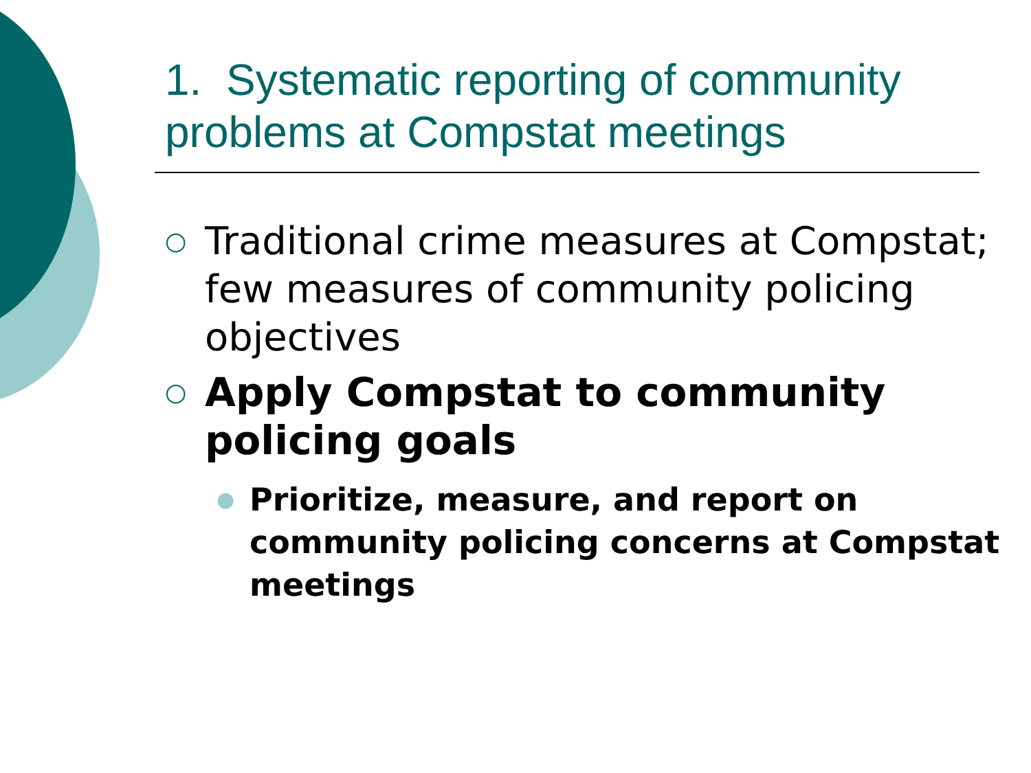1. Systematic reporting of community problems at Compstat meetings
○ Traditional crime measures at Compstat; few measures of community policing objectives
○ Apply Compstat to community policing goals
● Prioritize, measure, and report on community policing concerns at Compstat meetings